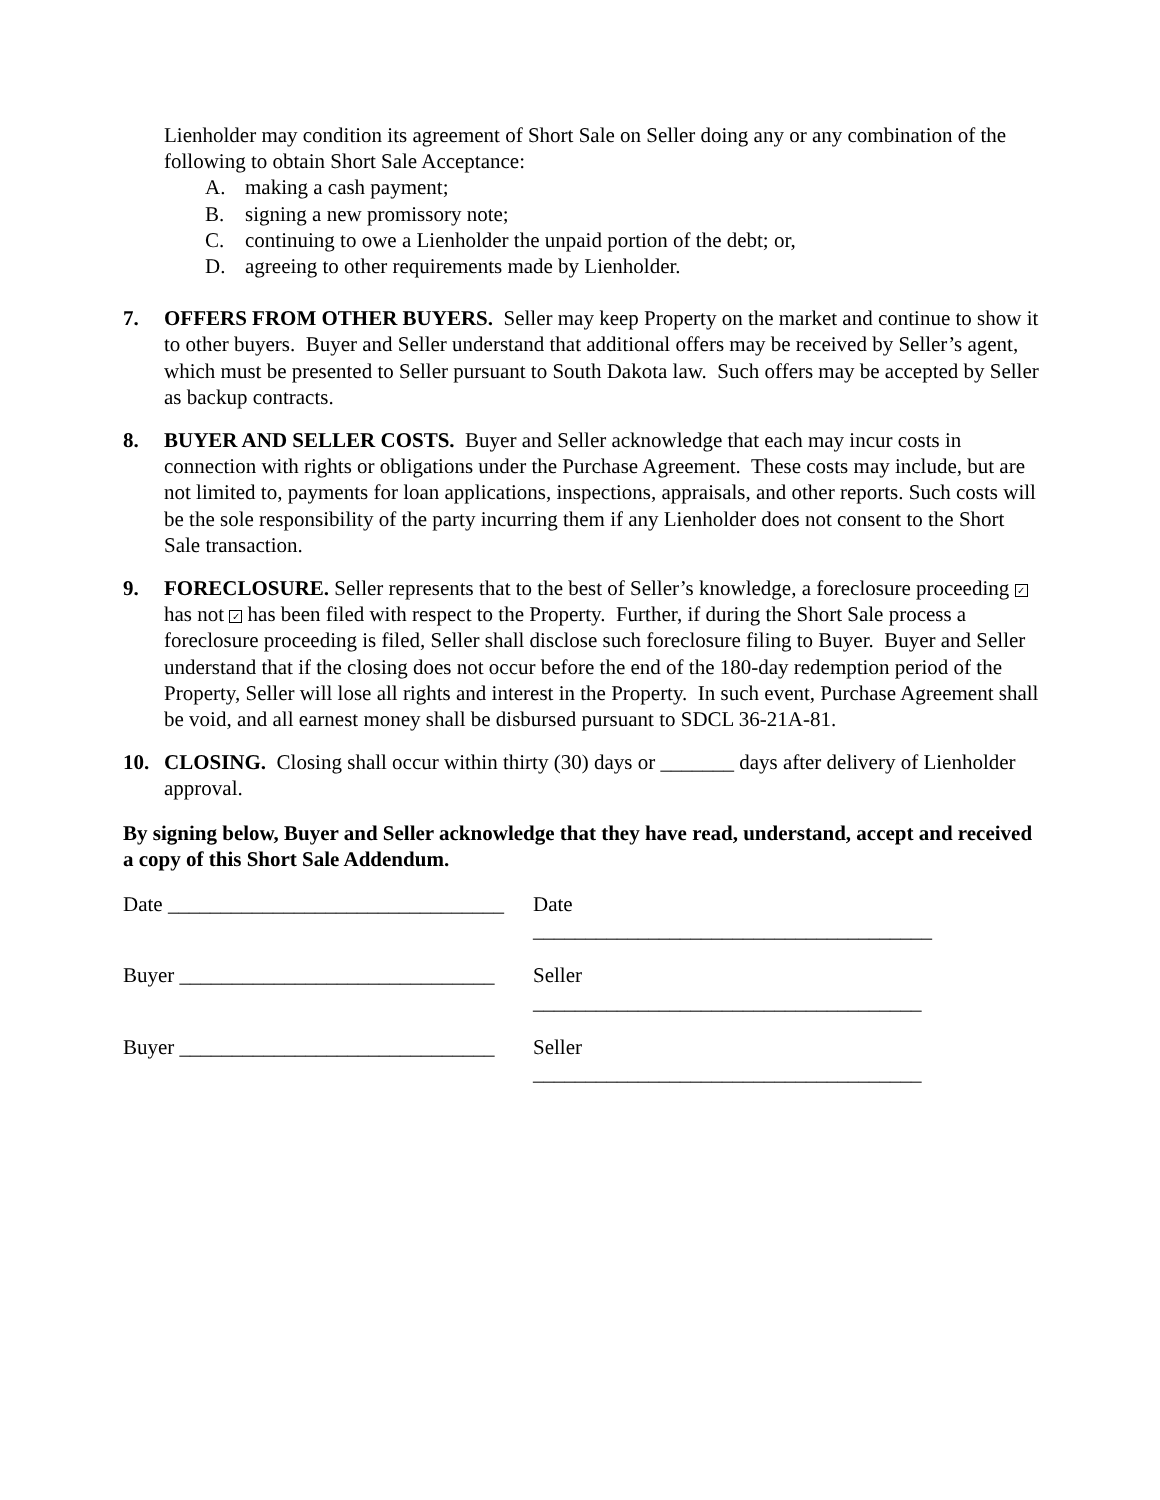Lienholder may condition its agreement of Short Sale on Seller doing any or any combination of the following to obtain Short Sale Acceptance:
A. making a cash payment;
B. signing a new promissory note;
C. continuing to owe a Lienholder the unpaid portion of the debt; or,
D. agreeing to other requirements made by Lienholder.
7. OFFERS FROM OTHER BUYERS. Seller may keep Property on the market and continue to show it to other buyers. Buyer and Seller understand that additional offers may be received by Seller’s agent, which must be presented to Seller pursuant to South Dakota law. Such offers may be accepted by Seller as backup contracts.
8. BUYER AND SELLER COSTS. Buyer and Seller acknowledge that each may incur costs in connection with rights or obligations under the Purchase Agreement. These costs may include, but are not limited to, payments for loan applications, inspections, appraisals, and other reports. Such costs will be the sole responsibility of the party incurring them if any Lienholder does not consent to the Short Sale transaction.
9. FORECLOSURE. Seller represents that to the best of Seller’s knowledge, a foreclosure proceeding ✓ has not ✓ has been filed with respect to the Property. Further, if during the Short Sale process a foreclosure proceeding is filed, Seller shall disclose such foreclosure filing to Buyer. Buyer and Seller understand that if the closing does not occur before the end of the 180-day redemption period of the Property, Seller will lose all rights and interest in the Property. In such event, Purchase Agreement shall be void, and all earnest money shall be disbursed pursuant to SDCL 36-21A-81.
10. CLOSING. Closing shall occur within thirty (30) days or _______ days after delivery of Lienholder approval.
By signing below, Buyer and Seller acknowledge that they have read, understand, accept and received a copy of this Short Sale Addendum.
Date ________________________________
Date ______________________________________
Buyer ______________________________
Seller _____________________________________
Buyer ______________________________
Seller _____________________________________